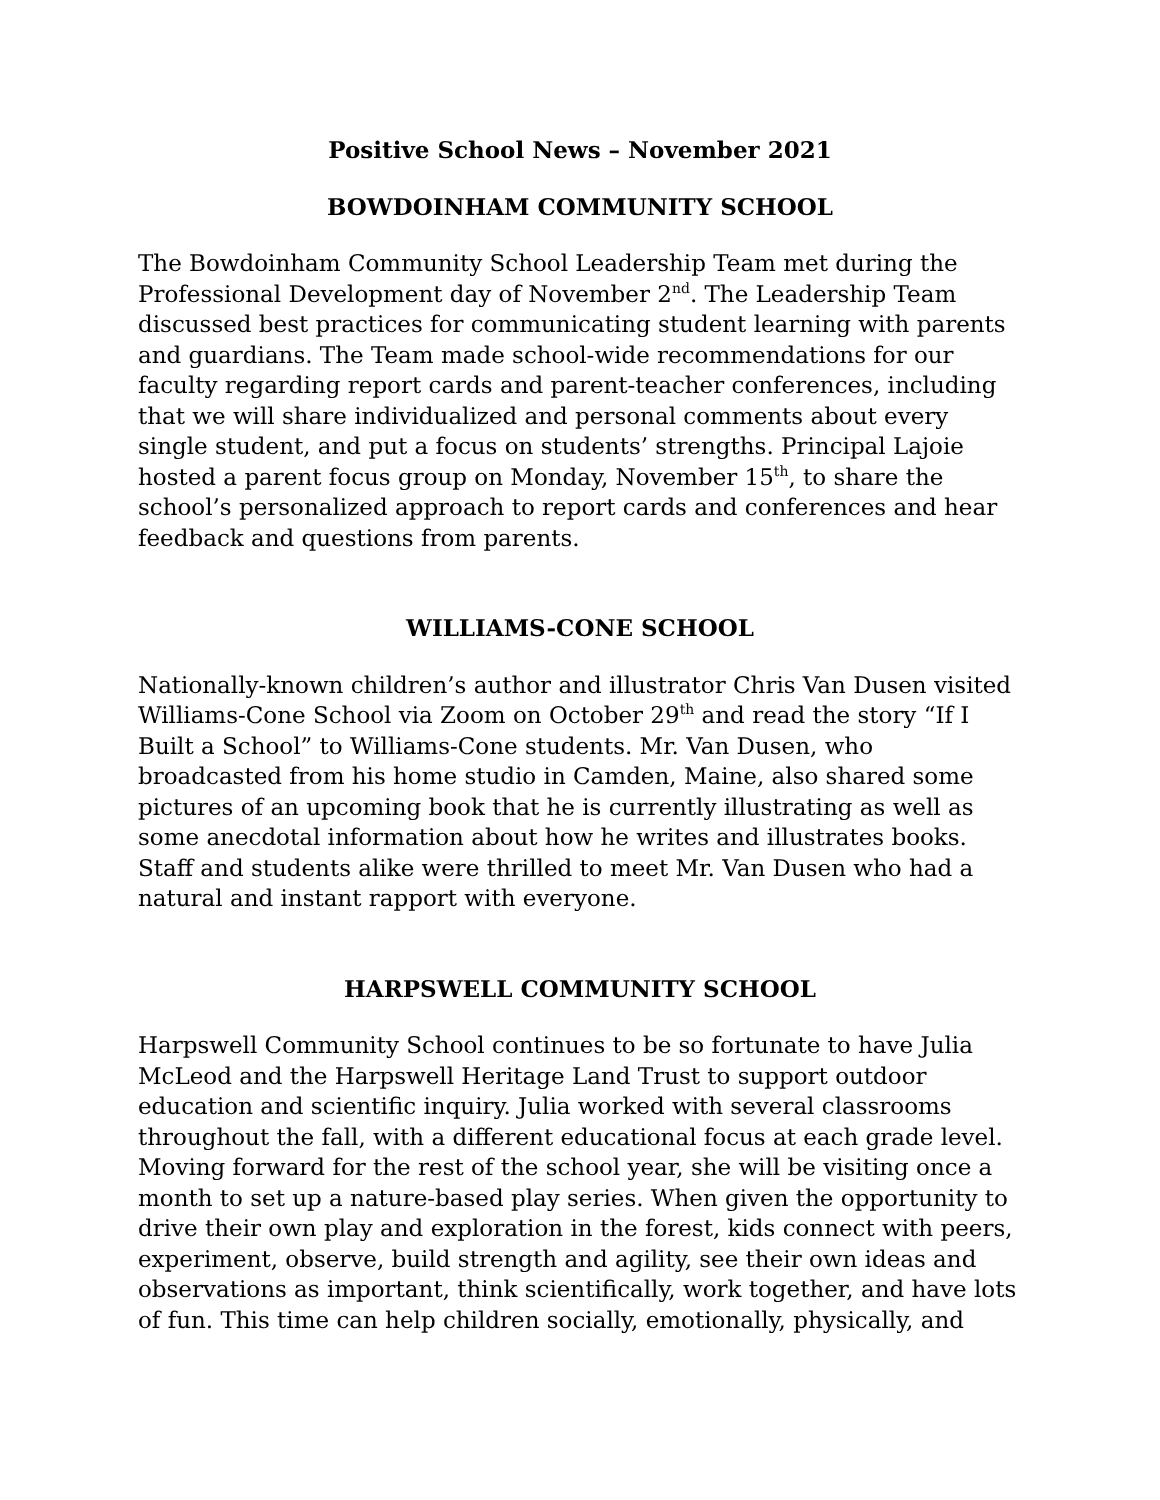Positive School News – November 2021
BOWDOINHAM COMMUNITY SCHOOL
The Bowdoinham Community School Leadership Team met during the Professional Development day of November 2<sup>nd</sup>. The Leadership Team discussed best practices for communicating student learning with parents and guardians. The Team made school-wide recommendations for our faculty regarding report cards and parent-teacher conferences, including that we will share individualized and personal comments about every single student, and put a focus on students’ strengths. Principal Lajoie hosted a parent focus group on Monday, November 15<sup>th</sup>, to share the school’s personalized approach to report cards and conferences and hear feedback and questions from parents.
WILLIAMS-CONE SCHOOL
Nationally-known children’s author and illustrator Chris Van Dusen visited Williams-Cone School via Zoom on October 29<sup>th</sup> and read the story “If I Built a School” to Williams-Cone students. Mr. Van Dusen, who broadcasted from his home studio in Camden, Maine, also shared some pictures of an upcoming book that he is currently illustrating as well as some anecdotal information about how he writes and illustrates books. Staff and students alike were thrilled to meet Mr. Van Dusen who had a natural and instant rapport with everyone.
HARPSWELL COMMUNITY SCHOOL
Harpswell Community School continues to be so fortunate to have Julia McLeod and the Harpswell Heritage Land Trust to support outdoor education and scientific inquiry. Julia worked with several classrooms throughout the fall, with a different educational focus at each grade level. Moving forward for the rest of the school year, she will be visiting once a month to set up a nature-based play series. When given the opportunity to drive their own play and exploration in the forest, kids connect with peers, experiment, observe, build strength and agility, see their own ideas and observations as important, think scientifically, work together, and have lots of fun. This time can help children socially, emotionally, physically, and